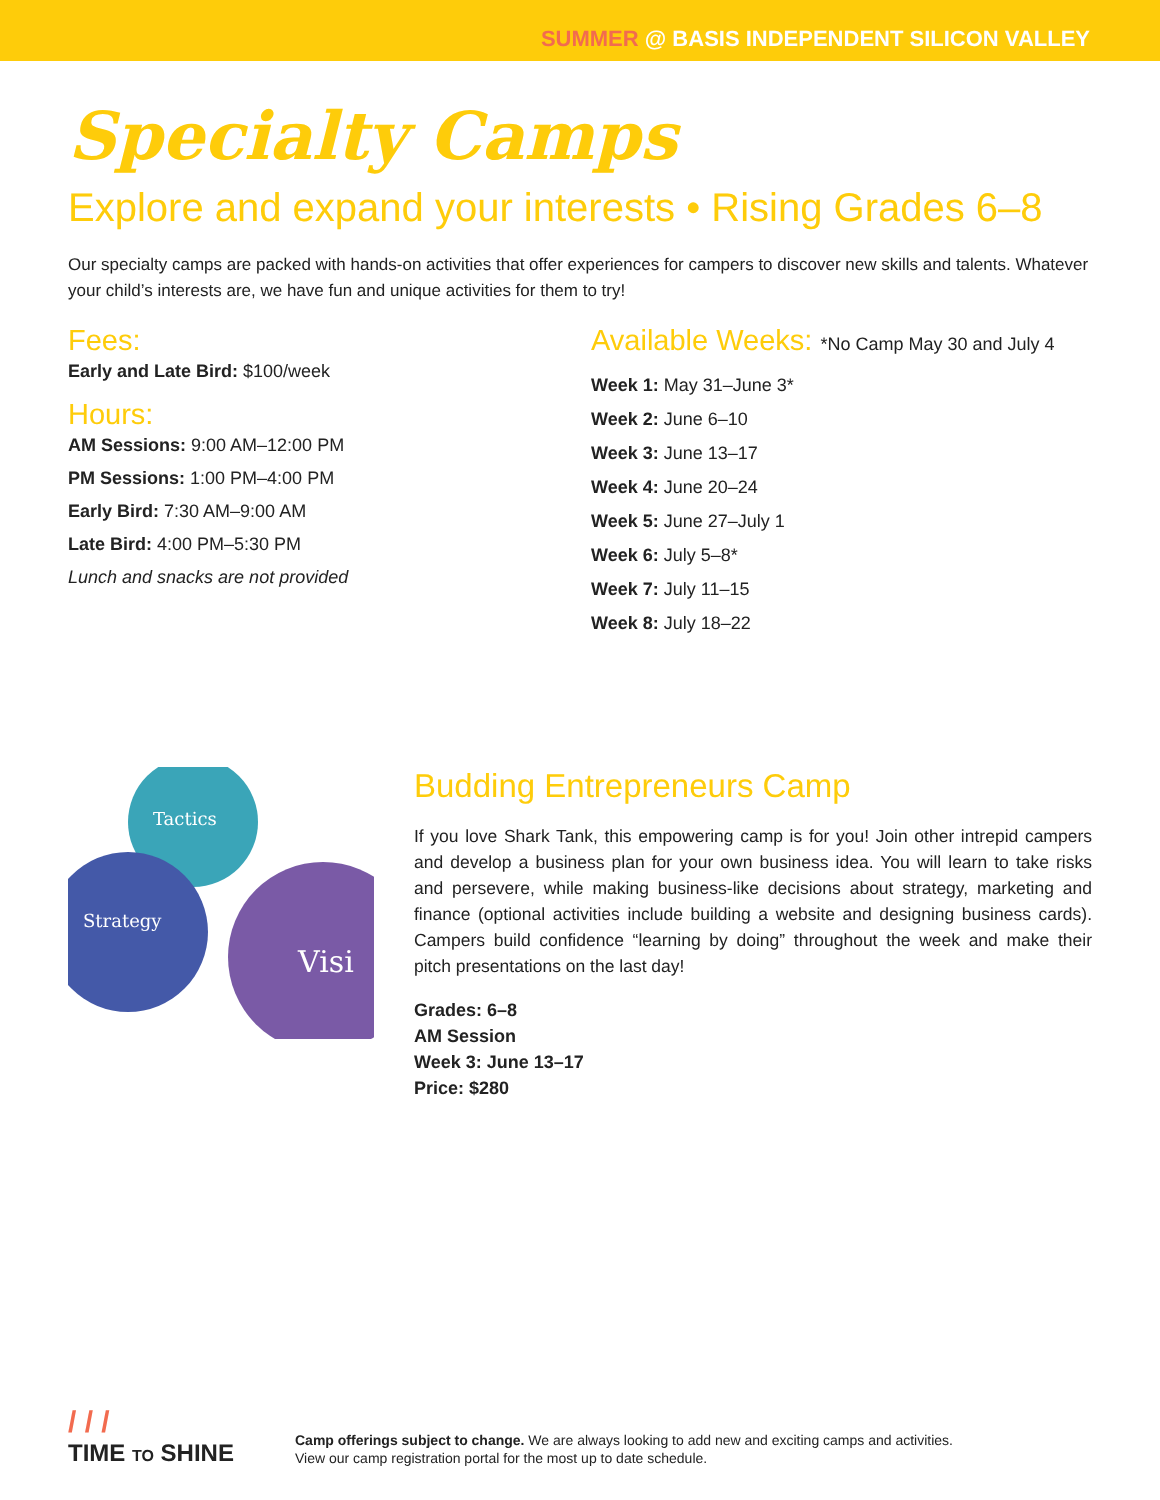SUMMER @ BASIS INDEPENDENT SILICON VALLEY
Specialty Camps
Explore and expand your interests • Rising Grades 6–8
Our specialty camps are packed with hands-on activities that offer experiences for campers to discover new skills and talents. Whatever your child’s interests are, we have fun and unique activities for them to try!
Fees:
Early and Late Bird: $100/week
Hours:
AM Sessions: 9:00 AM–12:00 PM
PM Sessions: 1:00 PM–4:00 PM
Early Bird: 7:30 AM–9:00 AM
Late Bird: 4:00 PM–5:30 PM
Lunch and snacks are not provided
Available Weeks: *No Camp May 30 and July 4
Week 1: May 31–June 3*
Week 2: June 6–10
Week 3: June 13–17
Week 4: June 20–24
Week 5: June 27–July 1
Week 6: July 5–8*
Week 7: July 11–15
Week 8: July 18–22
Tactics
Strategy
Visi
Budding Entrepreneurs Camp
If you love Shark Tank, this empowering camp is for you! Join other intrepid campers and develop a business plan for your own business idea. You will learn to take risks and persevere, while making business-like decisions about strategy, marketing and finance (optional activities include building a website and designing business cards). Campers build confidence “learning by doing” throughout the week and make their pitch presentations on the last day!
Grades: 6–8
AM Session
Week 3: June 13–17
Price: $280
/ / /
TIME TO SHINE
Camp offerings subject to change. We are always looking to add new and exciting camps and activities.
View our camp registration portal for the most up to date schedule.